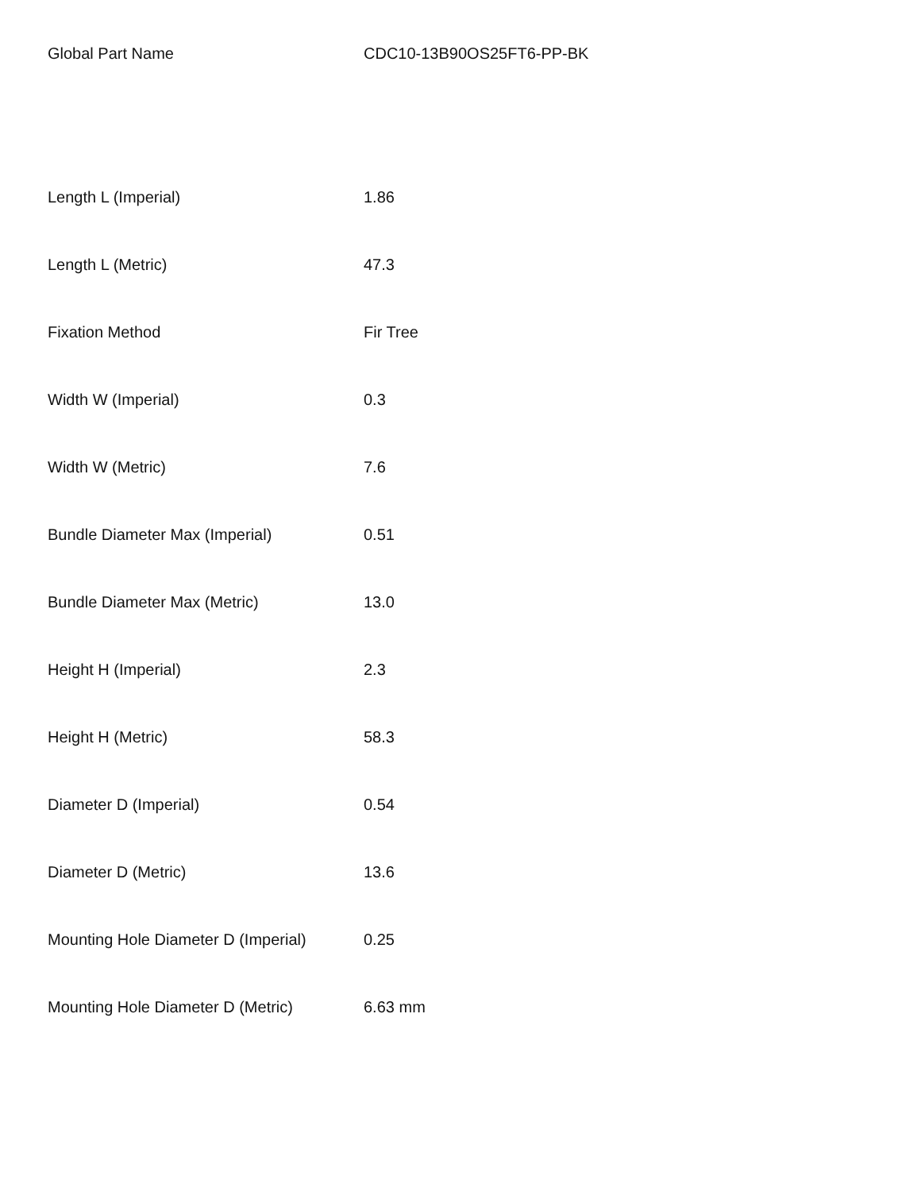| Global Part Name | CDC10-13B90OS25FT6-PP-BK |
| Length L (Imperial) | 1.86 |
| Length L (Metric) | 47.3 |
| Fixation Method | Fir Tree |
| Width W (Imperial) | 0.3 |
| Width W (Metric) | 7.6 |
| Bundle Diameter Max (Imperial) | 0.51 |
| Bundle Diameter Max (Metric) | 13.0 |
| Height H (Imperial) | 2.3 |
| Height H (Metric) | 58.3 |
| Diameter D (Imperial) | 0.54 |
| Diameter D (Metric) | 13.6 |
| Mounting Hole Diameter D (Imperial) | 0.25 |
| Mounting Hole Diameter D (Metric) | 6.63 mm |